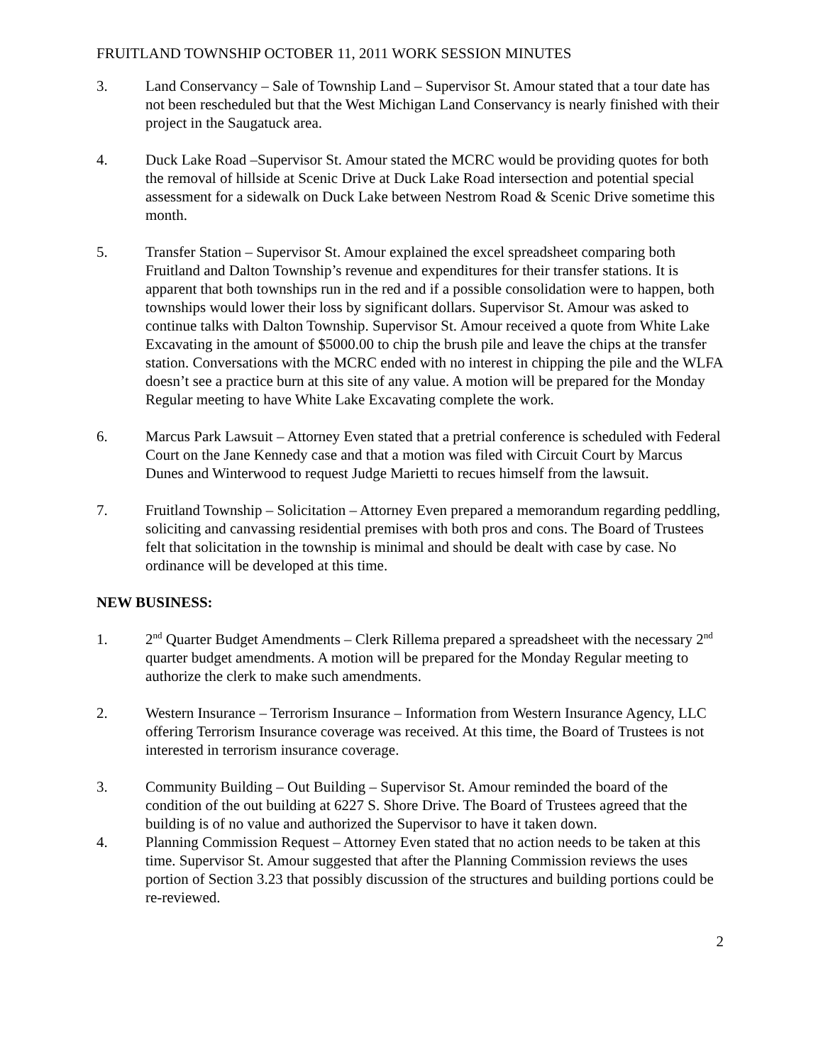FRUITLAND TOWNSHIP OCTOBER 11, 2011 WORK SESSION MINUTES
3. Land Conservancy – Sale of Township Land – Supervisor St. Amour stated that a tour date has not been rescheduled but that the West Michigan Land Conservancy is nearly finished with their project in the Saugatuck area.
4. Duck Lake Road –Supervisor St. Amour stated the MCRC would be providing quotes for both the removal of hillside at Scenic Drive at Duck Lake Road intersection and potential special assessment for a sidewalk on Duck Lake between Nestrom Road & Scenic Drive sometime this month.
5. Transfer Station – Supervisor St. Amour explained the excel spreadsheet comparing both Fruitland and Dalton Township’s revenue and expenditures for their transfer stations. It is apparent that both townships run in the red and if a possible consolidation were to happen, both townships would lower their loss by significant dollars. Supervisor St. Amour was asked to continue talks with Dalton Township. Supervisor St. Amour received a quote from White Lake Excavating in the amount of $5000.00 to chip the brush pile and leave the chips at the transfer station. Conversations with the MCRC ended with no interest in chipping the pile and the WLFA doesn’t see a practice burn at this site of any value. A motion will be prepared for the Monday Regular meeting to have White Lake Excavating complete the work.
6. Marcus Park Lawsuit – Attorney Even stated that a pretrial conference is scheduled with Federal Court on the Jane Kennedy case and that a motion was filed with Circuit Court by Marcus Dunes and Winterwood to request Judge Marietti to recues himself from the lawsuit.
7. Fruitland Township – Solicitation – Attorney Even prepared a memorandum regarding peddling, soliciting and canvassing residential premises with both pros and cons. The Board of Trustees felt that solicitation in the township is minimal and should be dealt with case by case. No ordinance will be developed at this time.
NEW BUSINESS:
1. 2<sup>nd</sup> Quarter Budget Amendments – Clerk Rillema prepared a spreadsheet with the necessary 2<sup>nd</sup> quarter budget amendments. A motion will be prepared for the Monday Regular meeting to authorize the clerk to make such amendments.
2. Western Insurance – Terrorism Insurance – Information from Western Insurance Agency, LLC offering Terrorism Insurance coverage was received. At this time, the Board of Trustees is not interested in terrorism insurance coverage.
3. Community Building – Out Building – Supervisor St. Amour reminded the board of the condition of the out building at 6227 S. Shore Drive. The Board of Trustees agreed that the building is of no value and authorized the Supervisor to have it taken down.
4. Planning Commission Request – Attorney Even stated that no action needs to be taken at this time. Supervisor St. Amour suggested that after the Planning Commission reviews the uses portion of Section 3.23 that possibly discussion of the structures and building portions could be re-reviewed.
2